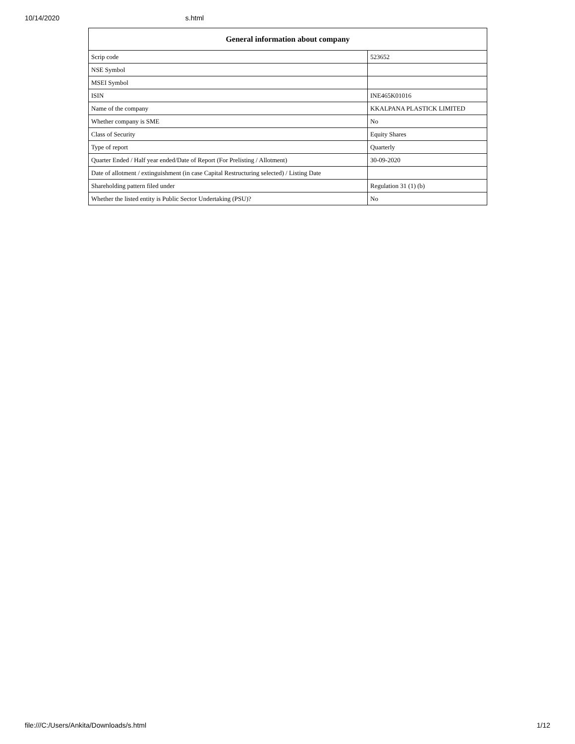10/14/2020 s.html
| General information about company | |
| --- | --- |
| Scrip code | 523652 |
| NSE Symbol | |
| MSEI Symbol | |
| ISIN | INE465K01016 |
| Name of the company | KKALPANA PLASTICK LIMITED |
| Whether company is SME | No |
| Class of Security | Equity Shares |
| Type of report | Quarterly |
| Quarter Ended / Half year ended/Date of Report (For Prelisting / Allotment) | 30-09-2020 |
| Date of allotment / extinguishment (in case Capital Restructuring selected) / Listing Date | |
| Shareholding pattern filed under | Regulation 31 (1) (b) |
| Whether the listed entity is Public Sector Undertaking (PSU)? | No |
file:///C:/Users/Ankita/Downloads/s.html 1/12